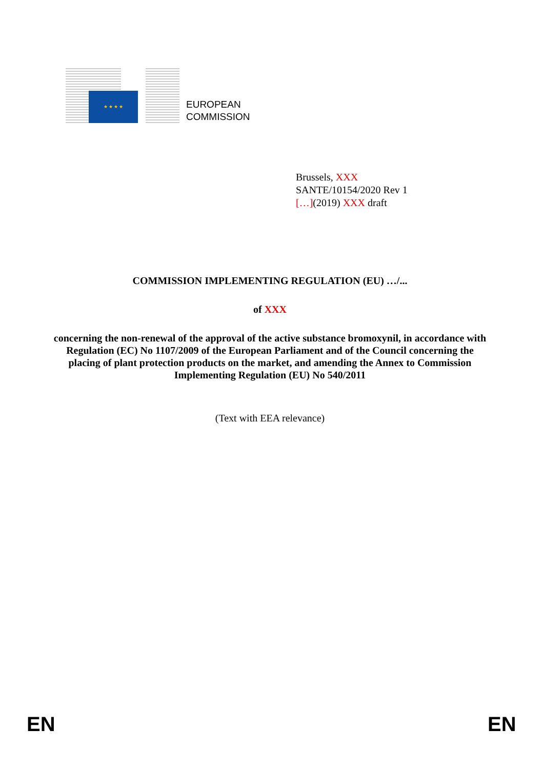★ ★ ★ ★
EUROPEAN
COMMISSION
Brussels, XXX
SANTE/10154/2020 Rev 1
[…](2019) XXX draft
COMMISSION IMPLEMENTING REGULATION (EU) …/...
of XXX
concerning the non-renewal of the approval of the active substance bromoxynil, in accordance with Regulation (EC) No 1107/2009 of the European Parliament and of the Council concerning the placing of plant protection products on the market, and amending the Annex to Commission Implementing Regulation (EU) No 540/2011
(Text with EEA relevance)
EN EN